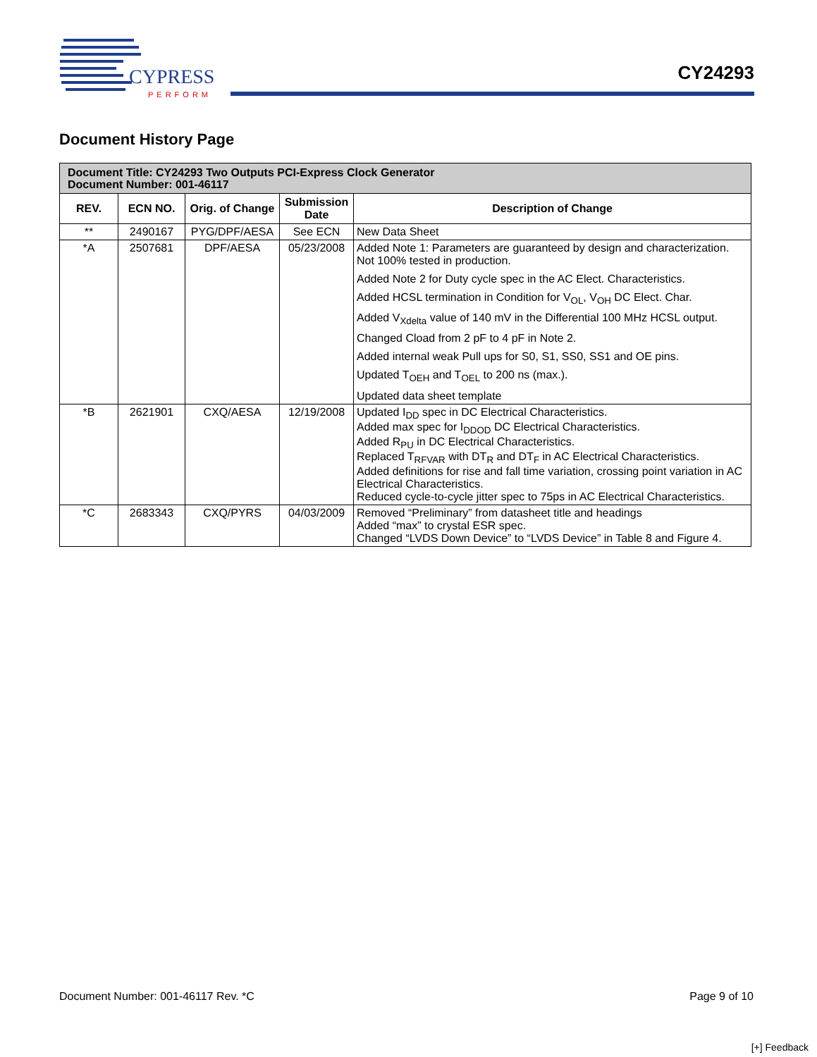CYPRESS
PERFORM
CY24293
Document History Page
| Document Title: CY24293 Two Outputs PCI-Express Clock Generator Document Number: 001-46117 | | | | |
| --- | --- | --- | --- | --- |
| REV. | ECN NO. | Orig. of Change | Submission Date | Description of Change |
| ** | 2490167 | PYG/DPF/AESA | See ECN | New Data Sheet |
| *A | 2507681 | DPF/AESA | 05/23/2008 | Added Note 1: Parameters are guaranteed by design and characterization. Not 100% tested in production. Added Note 2 for Duty cycle spec in the AC Elect. Characteristics. Added HCSL termination in Condition for V<sub>OL</sub>, V<sub>OH</sub> DC Elect. Char. Added V<sub>Xdelta</sub> value of 140 mV in the Differential 100 MHz HCSL output. Changed Cload from 2 pF to 4 pF in Note 2. Added internal weak Pull ups for S0, S1, SS0, SS1 and OE pins. Updated T<sub>OEH</sub> and T<sub>OEL</sub> to 200 ns (max.). Updated data sheet template |
| *B | 2621901 | CXQ/AESA | 12/19/2008 | Updated I<sub>DD</sub> spec in DC Electrical Characteristics. Added max spec for I<sub>DDOD</sub> DC Electrical Characteristics. Added R<sub>PU</sub> in DC Electrical Characteristics. Replaced T<sub>RFVAR</sub> with DT<sub>R</sub> and DT<sub>F</sub> in AC Electrical Characteristics. Added definitions for rise and fall time variation, crossing point variation in AC Electrical Characteristics. Reduced cycle-to-cycle jitter spec to 75ps in AC Electrical Characteristics. |
| *C | 2683343 | CXQ/PYRS | 04/03/2009 | Removed “Preliminary” from datasheet title and headings Added “max” to crystal ESR spec. Changed “LVDS Down Device” to “LVDS Device” in Table 8 and Figure 4. |
Document Number: 001-46117 Rev. *C Page 9 of 10
[+] Feedback